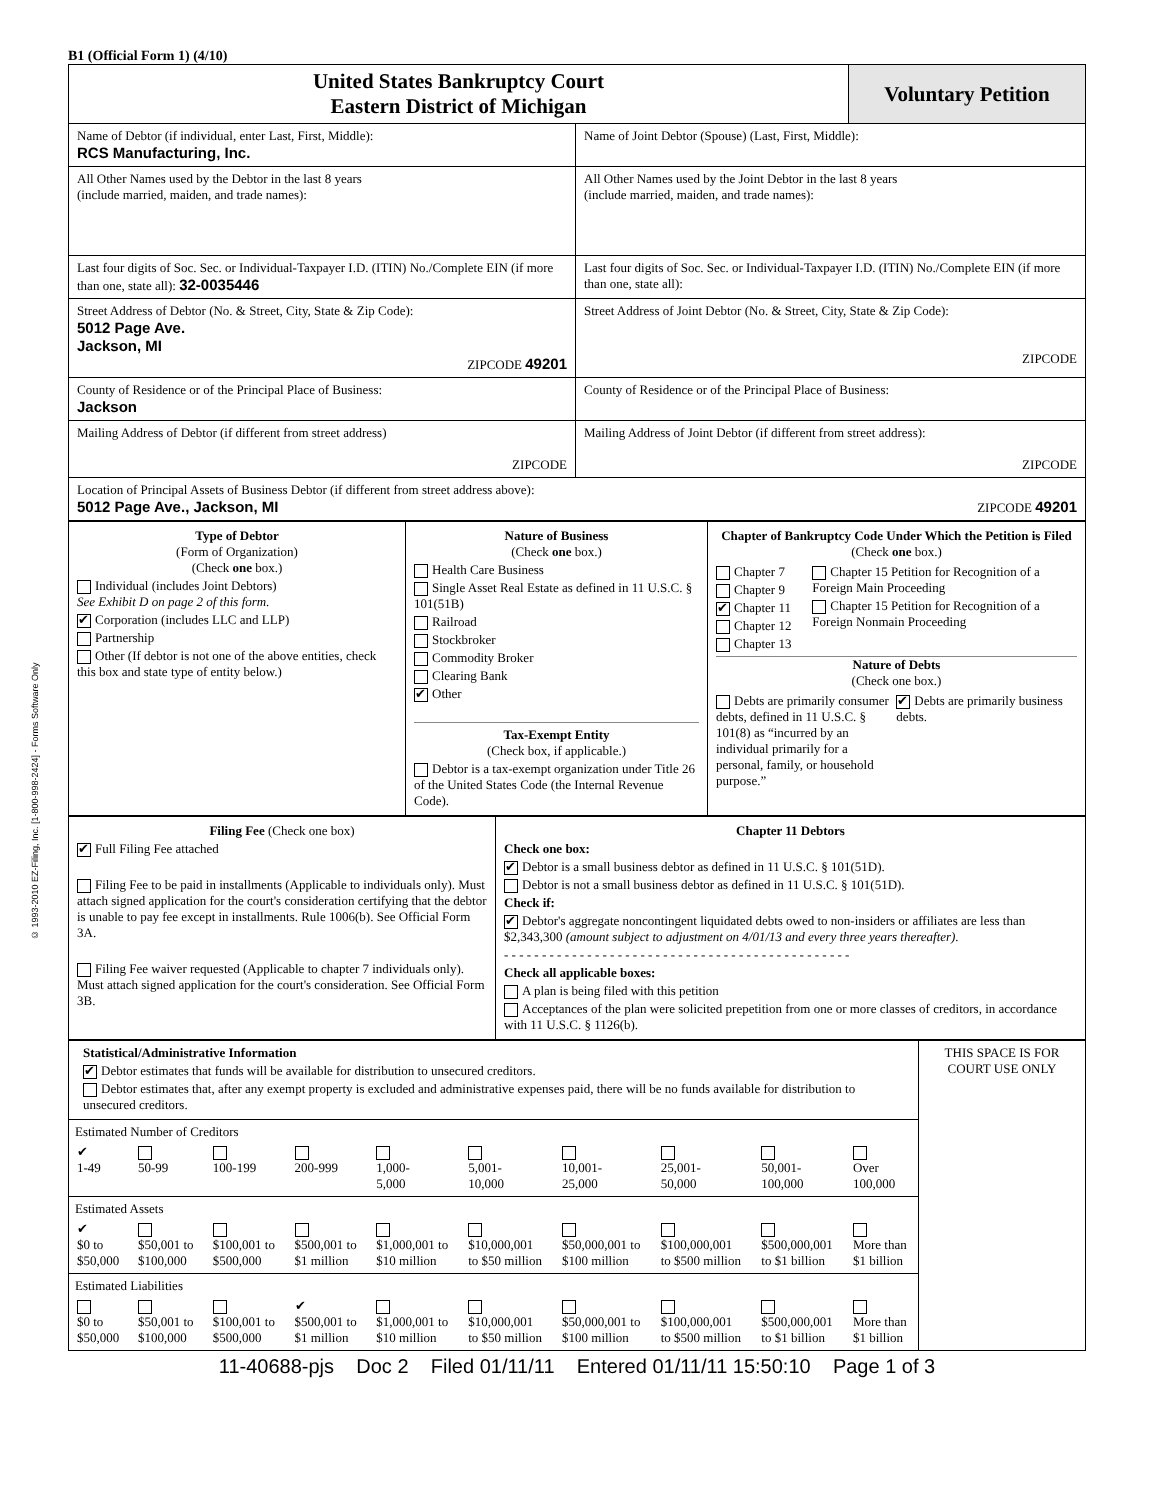© 1993-2010 EZ-Filing, Inc. [1-800-998-2424] - Forms Software Only
B1 (Official Form 1) (4/10)
| United States Bankruptcy Court Eastern District of Michigan | | Voluntary Petition |
| Name of Debtor (if individual, enter Last, First, Middle): RCS Manufacturing, Inc. | Name of Joint Debtor (Spouse) (Last, First, Middle): | |
| All Other Names used by the Debtor in the last 8 years (include married, maiden, and trade names): | All Other Names used by the Joint Debtor in the last 8 years (include married, maiden, and trade names): | |
| Last four digits of Soc. Sec. or Individual-Taxpayer I.D. (ITIN) No./Complete EIN (if more than one, state all): 32-0035446 | Last four digits of Soc. Sec. or Individual-Taxpayer I.D. (ITIN) No./Complete EIN (if more than one, state all): | |
| Street Address of Debtor (No. & Street, City, State & Zip Code): 5012 Page Ave. Jackson, MI ZIPCODE 49201 | Street Address of Joint Debtor (No. & Street, City, State & Zip Code): ZIPCODE | |
| County of Residence or of the Principal Place of Business: Jackson | County of Residence or of the Principal Place of Business: | |
| Mailing Address of Debtor (if different from street address) ZIPCODE | Mailing Address of Joint Debtor (if different from street address): ZIPCODE | |
| Location of Principal Assets of Business Debtor (if different from street address above): 5012 Page Ave., Jackson, MI ZIPCODE 49201 | | |
| Type of Debtor (Form of Organization) (Check one box.) Individual (includes Joint Debtors) See Exhibit D on page 2 of this form. ✔ Corporation (includes LLC and LLP) Partnership Other (If debtor is not one of the above entities, check this box and state type of entity below.) | Nature of Business (Check one box.) Health Care Business Single Asset Real Estate as defined in 11 U.S.C. § 101(51B) Railroad Stockbroker Commodity Broker Clearing Bank ✔ Other Tax-Exempt Entity (Check box, if applicable.) Debtor is a tax-exempt organization under Title 26 of the United States Code (the Internal Revenue Code). | Chapter of Bankruptcy Code Under Which the Petition is Filed (Check one box.) Chapter 7 Chapter 9 ✔ Chapter 11 Chapter 12 Chapter 13 Chapter 15 Petition for Recognition of a Foreign Main Proceeding Chapter 15 Petition for Recognition of a Foreign Nonmain Proceeding Nature of Debts (Check one box.) Debts are primarily consumer debts, defined in 11 U.S.C. § 101(8) as “incurred by an individual primarily for a personal, family, or household purpose.” ✔ Debts are primarily business debts. |
| Filing Fee (Check one box) ✔ Full Filing Fee attached Filing Fee to be paid in installments (Applicable to individuals only). Must attach signed application for the court's consideration certifying that the debtor is unable to pay fee except in installments. Rule 1006(b). See Official Form 3A. Filing Fee waiver requested (Applicable to chapter 7 individuals only). Must attach signed application for the court's consideration. See Official Form 3B. | Chapter 11 Debtors Check one box: ✔ Debtor is a small business debtor as defined in 11 U.S.C. § 101(51D). Debtor is not a small business debtor as defined in 11 U.S.C. § 101(51D). Check if: ✔ Debtor's aggregate noncontingent liquidated debts owed to non-insiders or affiliates are less than $2,343,300 (amount subject to adjustment on 4/01/13 and every three years thereafter). - - - - - - - - - - - - - - - - - - - - - - - - - - - - - - - - - - - - - - - - - - - - - - Check all applicable boxes: A plan is being filed with this petition Acceptances of the plan were solicited prepetition from one or more classes of creditors, in accordance with 11 U.S.C. § 1126(b). |
| Statistical/Administrative Information ✔ Debtor estimates that funds will be available for distribution to unsecured creditors. Debtor estimates that, after any exempt property is excluded and administrative expenses paid, there will be no funds available for distribution to unsecured creditors. / Estimated Number of Creditors / / / / / / / / / / / ✔ 1-49 / 50-99 / 100-199 / 200-999 / 1,000- 5,000 / 5,001- 10,000 / 10,001- 25,000 / 25,001- 50,000 / 50,001- 100,000 / Over 100,000 / / Estimated Assets / / / / / / / / / / / ✔ $0 to $50,000 / $50,001 to $100,000 / $100,001 to $500,000 / $500,001 to $1 million / $1,000,001 to $10 million / $10,000,001 to $50 million / $50,000,001 to $100 million / $100,000,001 to $500 million / $500,000,001 to $1 billion / More than $1 billion / / Estimated Liabilities / / / / / / / / / / / $0 to $50,000 / $50,001 to $100,000 / $100,001 to $500,000 / ✔ $500,001 to $1 million / $1,000,001 to $10 million / $10,000,001 to $50 million / $50,000,001 to $100 million / $100,000,001 to $500 million / $500,000,001 to $1 billion / More than $1 billion / | THIS SPACE IS FOR COURT USE ONLY |
11-40688-pjs Doc 2 Filed 01/11/11 Entered 01/11/11 15:50:10 Page 1 of 3